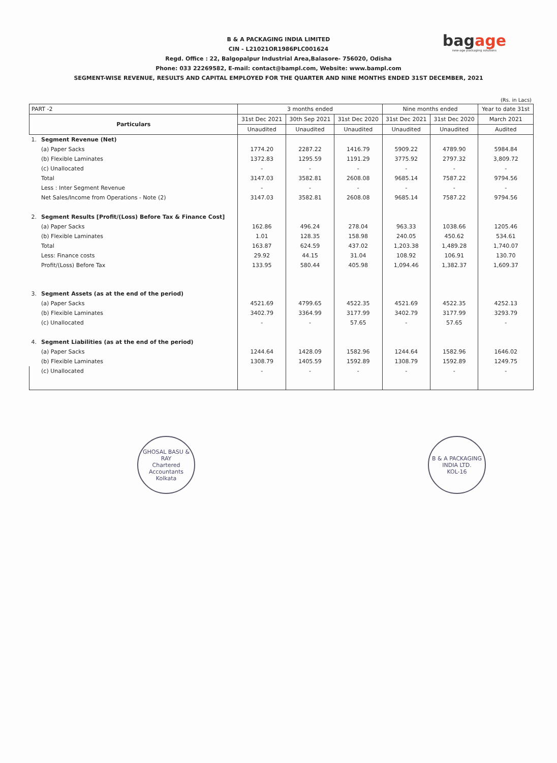B & A PACKAGING INDIA LIMITED
CIN - L21021OR1986PLC001624
Regd. Office : 22, Balgopalpur Industrial Area,Balasore- 756020, Odisha
Phone: 033 22269582, E-mail: contact@bampl.com, Website: www.bampl.com
SEGMENT-WISE REVENUE, RESULTS AND CAPITAL EMPLOYED FOR THE QUARTER AND NINE MONTHS ENDED 31ST DECEMBER, 2021
bagage
new-age packaging solutions
(Rs. in Lacs)
| PART -2 | | 3 months ended | | | Nine months ended | | Year to date 31st |
| --- | --- | --- | --- | --- | --- | --- | --- |
| Particulars | | 31st Dec 2021 | 30th Sep 2021 | 31st Dec 2020 | 31st Dec 2021 | 31st Dec 2020 | March 2021 |
| | | Unaudited | Unaudited | Unaudited | Unaudited | Unaudited | Audited |
| 1. | Segment Revenue (Net) | | | | | | |
| | (a) Paper Sacks | 1774.20 | 2287.22 | 1416.79 | 5909.22 | 4789.90 | 5984.84 |
| | (b) Flexible Laminates | 1372.83 | 1295.59 | 1191.29 | 3775.92 | 2797.32 | 3,809.72 |
| | (c) Unallocated | - | - | - | - | - | - |
| | Total | 3147.03 | 3582.81 | 2608.08 | 9685.14 | 7587.22 | 9794.56 |
| | Less : Inter Segment Revenue | - | - | - | - | - | - |
| | Net Sales/Income from Operations - Note (2) | 3147.03 | 3582.81 | 2608.08 | 9685.14 | 7587.22 | 9794.56 |
| 2. | Segment Results [Profit/(Loss) Before Tax & Finance Cost] | | | | | | |
| | (a) Paper Sacks | 162.86 | 496.24 | 278.04 | 963.33 | 1038.66 | 1205.46 |
| | (b) Flexible Laminates | 1.01 | 128.35 | 158.98 | 240.05 | 450.62 | 534.61 |
| | Total | 163.87 | 624.59 | 437.02 | 1,203.38 | 1,489.28 | 1,740.07 |
| | Less: Finance costs | 29.92 | 44.15 | 31.04 | 108.92 | 106.91 | 130.70 |
| | Profit/(Loss) Before Tax | 133.95 | 580.44 | 405.98 | 1,094.46 | 1,382.37 | 1,609.37 |
| 3. | Segment Assets (as at the end of the period) | | | | | | |
| | (a) Paper Sacks | 4521.69 | 4799.65 | 4522.35 | 4521.69 | 4522.35 | 4252.13 |
| | (b) Flexible Laminates | 3402.79 | 3364.99 | 3177.99 | 3402.79 | 3177.99 | 3293.79 |
| | (c) Unallocated | - | - | 57.65 | - | 57.65 | - |
| 4. | Segment Liabilities (as at the end of the period) | | | | | | |
| | (a) Paper Sacks | 1244.64 | 1428.09 | 1582.96 | 1244.64 | 1582.96 | 1646.02 |
| | (b) Flexible Laminates | 1308.79 | 1405.59 | 1592.89 | 1308.79 | 1592.89 | 1249.75 |
| | (c) Unallocated | - | - | - | - | - | - |
GHOSAL BASU & RAY
Chartered Accountants
Kolkata
B & A PACKAGING INDIA LTD.
KOL-16